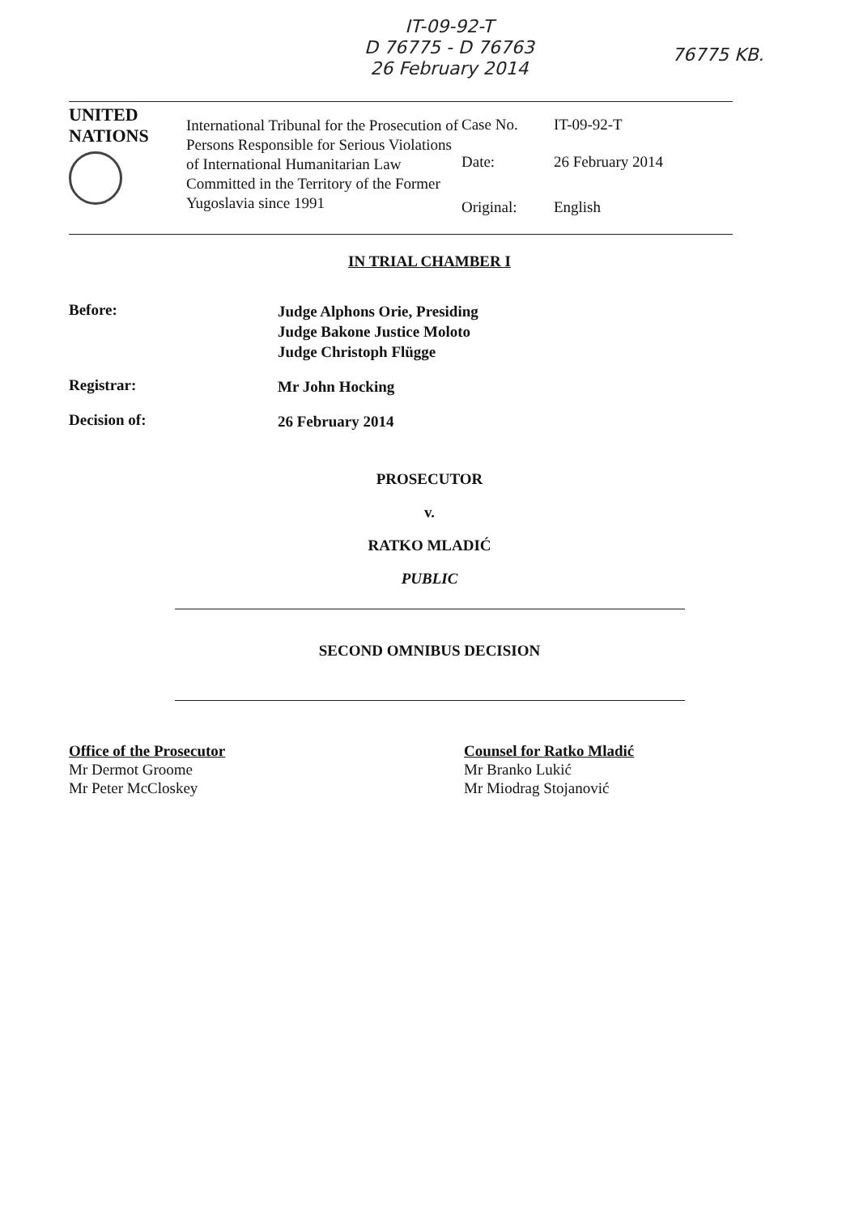IT-09-92-T
D 76775 - D 76763
26 February 2014
76775 KB.
| UNITED NATIONS | International Tribunal for the Prosecution of Persons Responsible for Serious Violations of International Humanitarian Law Committed in the Territory of the Former Yugoslavia since 1991 | Case No. | IT-09-92-T |
| | | Date: | 26 February 2014 |
| | | Original: | English |
IN TRIAL CHAMBER I
Before:
Judge Alphons Orie, Presiding
Judge Bakone Justice Moloto
Judge Christoph Flügge
Registrar:
Mr John Hocking
Decision of:
26 February 2014
PROSECUTOR
v.
RATKO MLADIĆ
PUBLIC
SECOND OMNIBUS DECISION
Office of the Prosecutor
Mr Dermot Groome
Mr Peter McCloskey
Counsel for Ratko Mladić
Mr Branko Lukić
Mr Miodrag Stojanović